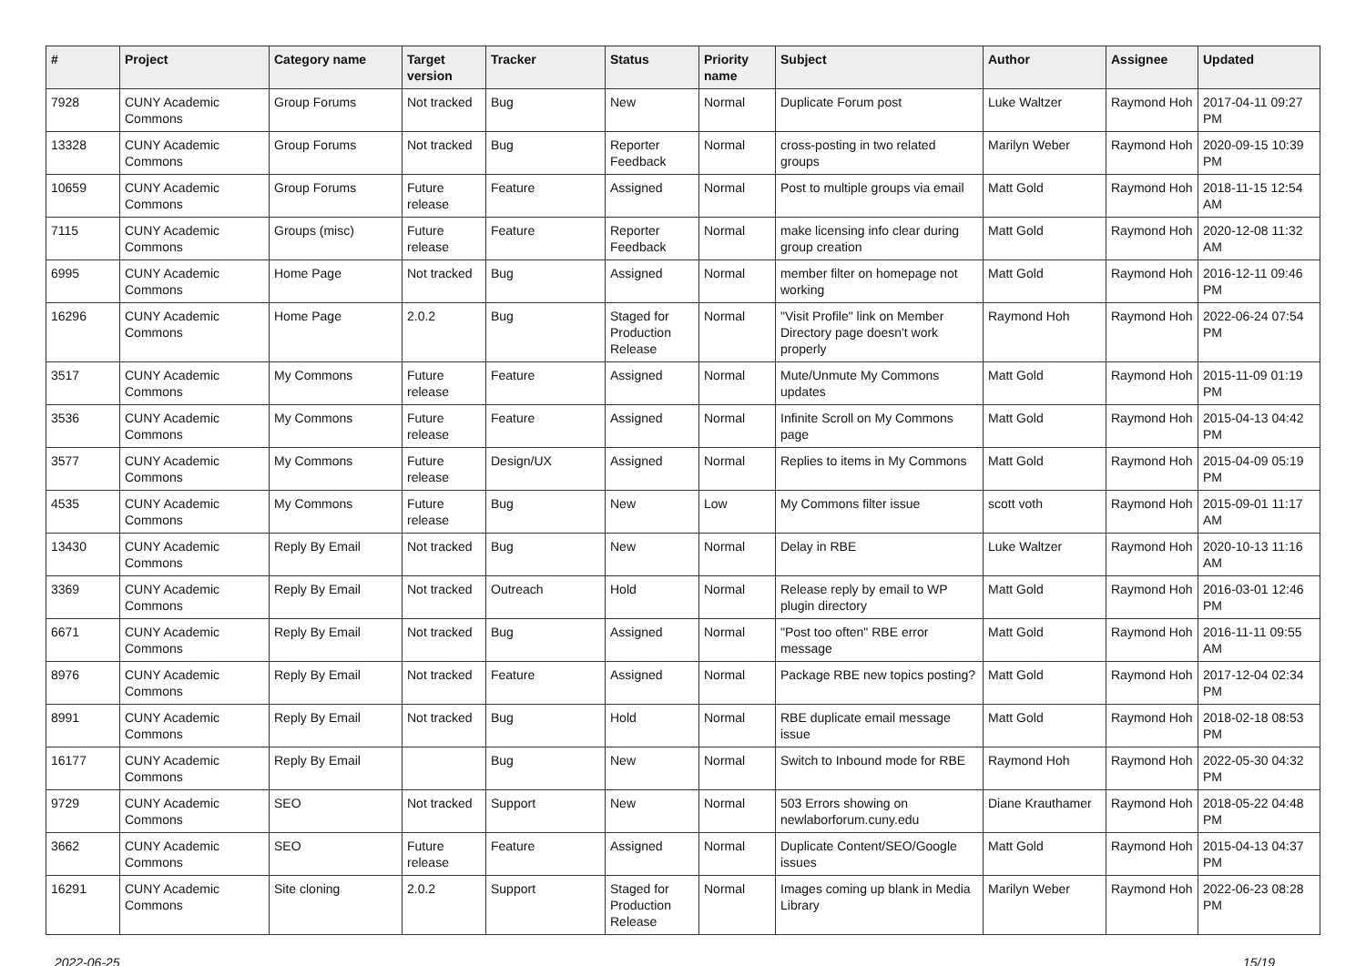| # | Project | Category name | Target version | Tracker | Status | Priority name | Subject | Author | Assignee | Updated |
| --- | --- | --- | --- | --- | --- | --- | --- | --- | --- | --- |
| 7928 | CUNY Academic Commons | Group Forums | Not tracked | Bug | New | Normal | Duplicate Forum post | Luke Waltzer | Raymond Hoh | 2017-04-11 09:27 PM |
| 13328 | CUNY Academic Commons | Group Forums | Not tracked | Bug | Reporter Feedback | Normal | cross-posting in two related groups | Marilyn Weber | Raymond Hoh | 2020-09-15 10:39 PM |
| 10659 | CUNY Academic Commons | Group Forums | Future release | Feature | Assigned | Normal | Post to multiple groups via email | Matt Gold | Raymond Hoh | 2018-11-15 12:54 AM |
| 7115 | CUNY Academic Commons | Groups (misc) | Future release | Feature | Reporter Feedback | Normal | make licensing info clear during group creation | Matt Gold | Raymond Hoh | 2020-12-08 11:32 AM |
| 6995 | CUNY Academic Commons | Home Page | Not tracked | Bug | Assigned | Normal | member filter on homepage not working | Matt Gold | Raymond Hoh | 2016-12-11 09:46 PM |
| 16296 | CUNY Academic Commons | Home Page | 2.0.2 | Bug | Staged for Production Release | Normal | "Visit Profile" link on Member Directory page doesn't work properly | Raymond Hoh | Raymond Hoh | 2022-06-24 07:54 PM |
| 3517 | CUNY Academic Commons | My Commons | Future release | Feature | Assigned | Normal | Mute/Unmute My Commons updates | Matt Gold | Raymond Hoh | 2015-11-09 01:19 PM |
| 3536 | CUNY Academic Commons | My Commons | Future release | Feature | Assigned | Normal | Infinite Scroll on My Commons page | Matt Gold | Raymond Hoh | 2015-04-13 04:42 PM |
| 3577 | CUNY Academic Commons | My Commons | Future release | Design/UX | Assigned | Normal | Replies to items in My Commons | Matt Gold | Raymond Hoh | 2015-04-09 05:19 PM |
| 4535 | CUNY Academic Commons | My Commons | Future release | Bug | New | Low | My Commons filter issue | scott voth | Raymond Hoh | 2015-09-01 11:17 AM |
| 13430 | CUNY Academic Commons | Reply By Email | Not tracked | Bug | New | Normal | Delay in RBE | Luke Waltzer | Raymond Hoh | 2020-10-13 11:16 AM |
| 3369 | CUNY Academic Commons | Reply By Email | Not tracked | Outreach | Hold | Normal | Release reply by email to WP plugin directory | Matt Gold | Raymond Hoh | 2016-03-01 12:46 PM |
| 6671 | CUNY Academic Commons | Reply By Email | Not tracked | Bug | Assigned | Normal | "Post too often" RBE error message | Matt Gold | Raymond Hoh | 2016-11-11 09:55 AM |
| 8976 | CUNY Academic Commons | Reply By Email | Not tracked | Feature | Assigned | Normal | Package RBE new topics posting? | Matt Gold | Raymond Hoh | 2017-12-04 02:34 PM |
| 8991 | CUNY Academic Commons | Reply By Email | Not tracked | Bug | Hold | Normal | RBE duplicate email message issue | Matt Gold | Raymond Hoh | 2018-02-18 08:53 PM |
| 16177 | CUNY Academic Commons | Reply By Email | | Bug | New | Normal | Switch to Inbound mode for RBE | Raymond Hoh | Raymond Hoh | 2022-05-30 04:32 PM |
| 9729 | CUNY Academic Commons | SEO | Not tracked | Support | New | Normal | 503 Errors showing on newlaborforum.cuny.edu | Diane Krauthamer | Raymond Hoh | 2018-05-22 04:48 PM |
| 3662 | CUNY Academic Commons | SEO | Future release | Feature | Assigned | Normal | Duplicate Content/SEO/Google issues | Matt Gold | Raymond Hoh | 2015-04-13 04:37 PM |
| 16291 | CUNY Academic Commons | Site cloning | 2.0.2 | Support | Staged for Production Release | Normal | Images coming up blank in Media Library | Marilyn Weber | Raymond Hoh | 2022-06-23 08:28 PM |
2022-06-25 15/19